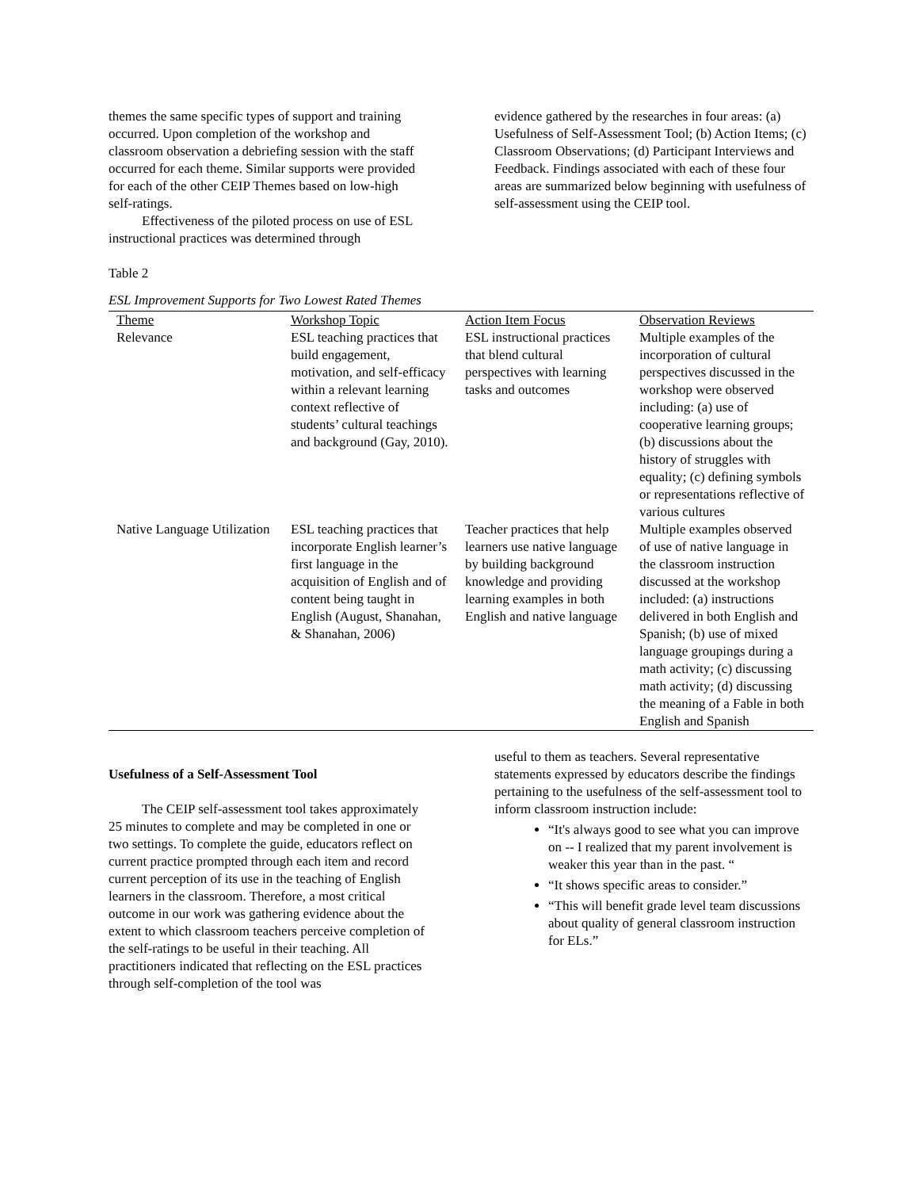themes the same specific types of support and training occurred. Upon completion of the workshop and classroom observation a debriefing session with the staff occurred for each theme. Similar supports were provided for each of the other CEIP Themes based on low-high self-ratings.
Effectiveness of the piloted process on use of ESL instructional practices was determined through
evidence gathered by the researches in four areas: (a) Usefulness of Self-Assessment Tool; (b) Action Items; (c) Classroom Observations; (d) Participant Interviews and Feedback. Findings associated with each of these four areas are summarized below beginning with usefulness of self-assessment using the CEIP tool.
Table 2
ESL Improvement Supports for Two Lowest Rated Themes
| Theme | Workshop Topic | Action Item Focus | Observation Reviews |
| --- | --- | --- | --- |
| Relevance | ESL teaching practices that build engagement, motivation, and self-efficacy within a relevant learning context reflective of students’ cultural teachings and background (Gay, 2010). | ESL instructional practices that blend cultural perspectives with learning tasks and outcomes | Multiple examples of the incorporation of cultural perspectives discussed in the workshop were observed including: (a) use of cooperative learning groups; (b) discussions about the history of struggles with equality; (c) defining symbols or representations reflective of various cultures |
| Native Language Utilization | ESL teaching practices that incorporate English learner’s first language in the acquisition of English and of content being taught in English (August, Shanahan, & Shanahan, 2006) | Teacher practices that help learners use native language by building background knowledge and providing learning examples in both English and native language | Multiple examples observed of use of native language in the classroom instruction discussed at the workshop included: (a) instructions delivered in both English and Spanish; (b) use of mixed language groupings during a math activity; (c) discussing math activity; (d) discussing the meaning of a Fable in both English and Spanish |
Usefulness of a Self-Assessment Tool
The CEIP self-assessment tool takes approximately 25 minutes to complete and may be completed in one or two settings. To complete the guide, educators reflect on current practice prompted through each item and record current perception of its use in the teaching of English learners in the classroom. Therefore, a most critical outcome in our work was gathering evidence about the extent to which classroom teachers perceive completion of the self-ratings to be useful in their teaching. All practitioners indicated that reflecting on the ESL practices through self-completion of the tool was
useful to them as teachers. Several representative statements expressed by educators describe the findings pertaining to the usefulness of the self-assessment tool to inform classroom instruction include:
“It's always good to see what you can improve on -- I realized that my parent involvement is weaker this year than in the past. “
“It shows specific areas to consider.”
“This will benefit grade level team discussions about quality of general classroom instruction for ELs.”